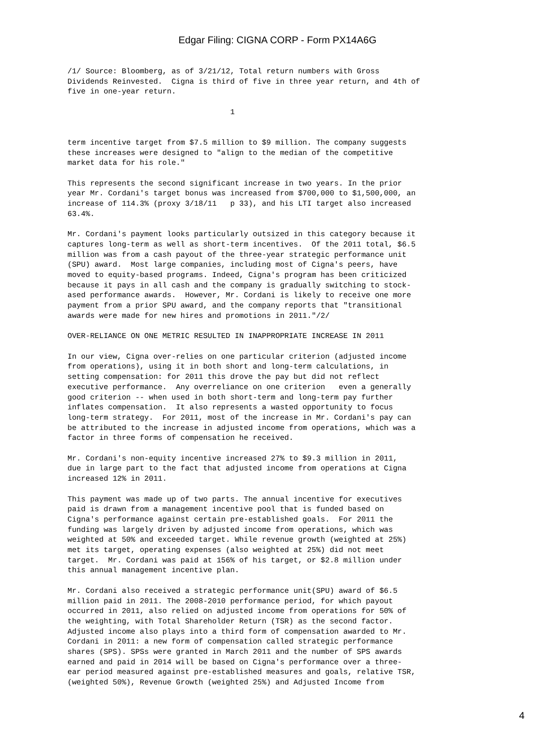Edgar Filing: CIGNA CORP - Form PX14A6G
/1/ Source: Bloomberg, as of 3/21/12, Total return numbers with Gross
Dividends Reinvested.  Cigna is third of five in three year return, and 4th of
five in one-year return.

                                    1


term incentive target from $7.5 million to $9 million. The company suggests
these increases were designed to "align to the median of the competitive
market data for his role."

This represents the second significant increase in two years. In the prior
year Mr. Cordani's target bonus was increased from $700,000 to $1,500,000, an
increase of 114.3% (proxy 3/18/11   p 33), and his LTI target also increased
63.4%.

Mr. Cordani's payment looks particularly outsized in this category because it
captures long-term as well as short-term incentives.  Of the 2011 total, $6.5
million was from a cash payout of the three-year strategic performance unit
(SPU) award.  Most large companies, including most of Cigna's peers, have
moved to equity-based programs. Indeed, Cigna's program has been criticized
because it pays in all cash and the company is gradually switching to stock-
ased performance awards.  However, Mr. Cordani is likely to receive one more
payment from a prior SPU award, and the company reports that "transitional
awards were made for new hires and promotions in 2011."/2/

OVER-RELIANCE ON ONE METRIC RESULTED IN INAPPROPRIATE INCREASE IN 2011

In our view, Cigna over-relies on one particular criterion (adjusted income
from operations), using it in both short and long-term calculations, in
setting compensation: for 2011 this drove the pay but did not reflect
executive performance.  Any overreliance on one criterion   even a generally
good criterion -- when used in both short-term and long-term pay further
inflates compensation.  It also represents a wasted opportunity to focus
long-term strategy.  For 2011, most of the increase in Mr. Cordani's pay can
be attributed to the increase in adjusted income from operations, which was a
factor in three forms of compensation he received.

Mr. Cordani's non-equity incentive increased 27% to $9.3 million in 2011,
due in large part to the fact that adjusted income from operations at Cigna
increased 12% in 2011.

This payment was made up of two parts. The annual incentive for executives
paid is drawn from a management incentive pool that is funded based on
Cigna's performance against certain pre-established goals.  For 2011 the
funding was largely driven by adjusted income from operations, which was
weighted at 50% and exceeded target. While revenue growth (weighted at 25%)
met its target, operating expenses (also weighted at 25%) did not meet
target.  Mr. Cordani was paid at 156% of his target, or $2.8 million under
this annual management incentive plan.

Mr. Cordani also received a strategic performance unit(SPU) award of $6.5
million paid in 2011. The 2008-2010 performance period, for which payout
occurred in 2011, also relied on adjusted income from operations for 50% of
the weighting, with Total Shareholder Return (TSR) as the second factor.
Adjusted income also plays into a third form of compensation awarded to Mr.
Cordani in 2011: a new form of compensation called strategic performance
shares (SPS). SPSs were granted in March 2011 and the number of SPS awards
earned and paid in 2014 will be based on Cigna's performance over a three-
ear period measured against pre-established measures and goals, relative TSR,
(weighted 50%), Revenue Growth (weighted 25%) and Adjusted Income from
4